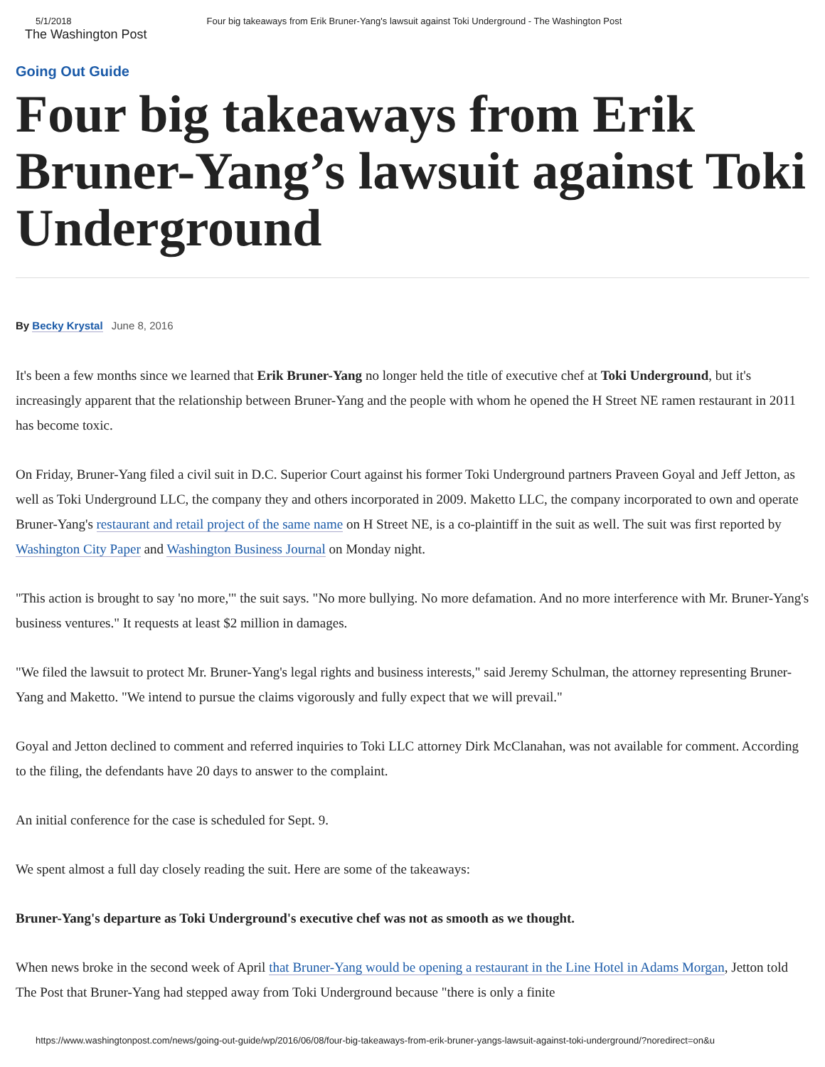5/1/2018 Four big takeaways from Erik Bruner-Yang's lawsuit against Toki Underground - The Washington Post
The Washington Post
Going Out Guide
Four big takeaways from Erik Bruner-Yang’s lawsuit against Toki Underground
By Becky Krystal June 8, 2016
It's been a few months since we learned that Erik Bruner-Yang no longer held the title of executive chef at Toki Underground, but it's increasingly apparent that the relationship between Bruner-Yang and the people with whom he opened the H Street NE ramen restaurant in 2011 has become toxic.
On Friday, Bruner-Yang filed a civil suit in D.C. Superior Court against his former Toki Underground partners Praveen Goyal and Jeff Jetton, as well as Toki Underground LLC, the company they and others incorporated in 2009. Maketto LLC, the company incorporated to own and operate Bruner-Yang's restaurant and retail project of the same name on H Street NE, is a co-plaintiff in the suit as well. The suit was first reported by Washington City Paper and Washington Business Journal on Monday night.
"This action is brought to say 'no more,'" the suit says. "No more bullying. No more defamation. And no more interference with Mr. Bruner-Yang's business ventures." It requests at least $2 million in damages.
"We filed the lawsuit to protect Mr. Bruner-Yang's legal rights and business interests," said Jeremy Schulman, the attorney representing Bruner-Yang and Maketto. "We intend to pursue the claims vigorously and fully expect that we will prevail."
Goyal and Jetton declined to comment and referred inquiries to Toki LLC attorney Dirk McClanahan, was not available for comment. According to the filing, the defendants have 20 days to answer to the complaint.
An initial conference for the case is scheduled for Sept. 9.
We spent almost a full day closely reading the suit. Here are some of the takeaways:
Bruner-Yang's departure as Toki Underground's executive chef was not as smooth as we thought.
When news broke in the second week of April that Bruner-Yang would be opening a restaurant in the Line Hotel in Adams Morgan, Jetton told The Post that Bruner-Yang had stepped away from Toki Underground because "there is only a finite
https://www.washingtonpost.com/news/going-out-guide/wp/2016/06/08/four-big-takeaways-from-erik-bruner-yangs-lawsuit-against-toki-underground/?noredirect=on&u